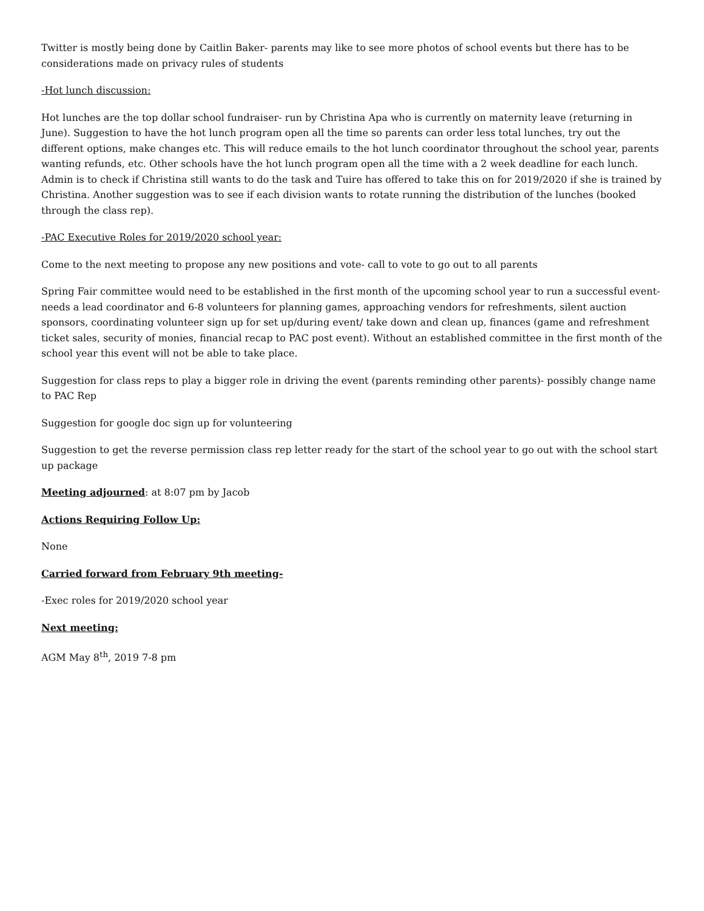Twitter is mostly being done by Caitlin Baker- parents may like to see more photos of school events but there has to be considerations made on privacy rules of students
-Hot lunch discussion:
Hot lunches are the top dollar school fundraiser- run by Christina Apa who is currently on maternity leave (returning in June). Suggestion to have the hot lunch program open all the time so parents can order less total lunches, try out the different options, make changes etc. This will reduce emails to the hot lunch coordinator throughout the school year, parents wanting refunds, etc. Other schools have the hot lunch program open all the time with a 2 week deadline for each lunch. Admin is to check if Christina still wants to do the task and Tuire has offered to take this on for 2019/2020 if she is trained by Christina. Another suggestion was to see if each division wants to rotate running the distribution of the lunches (booked through the class rep).
-PAC Executive Roles for 2019/2020 school year:
Come to the next meeting to propose any new positions and vote- call to vote to go out to all parents
Spring Fair committee would need to be established in the first month of the upcoming school year to run a successful event- needs a lead coordinator and 6-8 volunteers for planning games, approaching vendors for refreshments, silent auction sponsors, coordinating volunteer sign up for set up/during event/ take down and clean up, finances (game and refreshment ticket sales, security of monies, financial recap to PAC post event). Without an established committee in the first month of the school year this event will not be able to take place.
Suggestion for class reps to play a bigger role in driving the event (parents reminding other parents)- possibly change name to PAC Rep
Suggestion for google doc sign up for volunteering
Suggestion to get the reverse permission class rep letter ready for the start of the school year to go out with the school start up package
Meeting adjourned: at 8:07 pm by Jacob
Actions Requiring Follow Up:
None
Carried forward from February 9th meeting-
-Exec roles for 2019/2020 school year
Next meeting:
AGM May 8<sup>th</sup>, 2019 7-8 pm